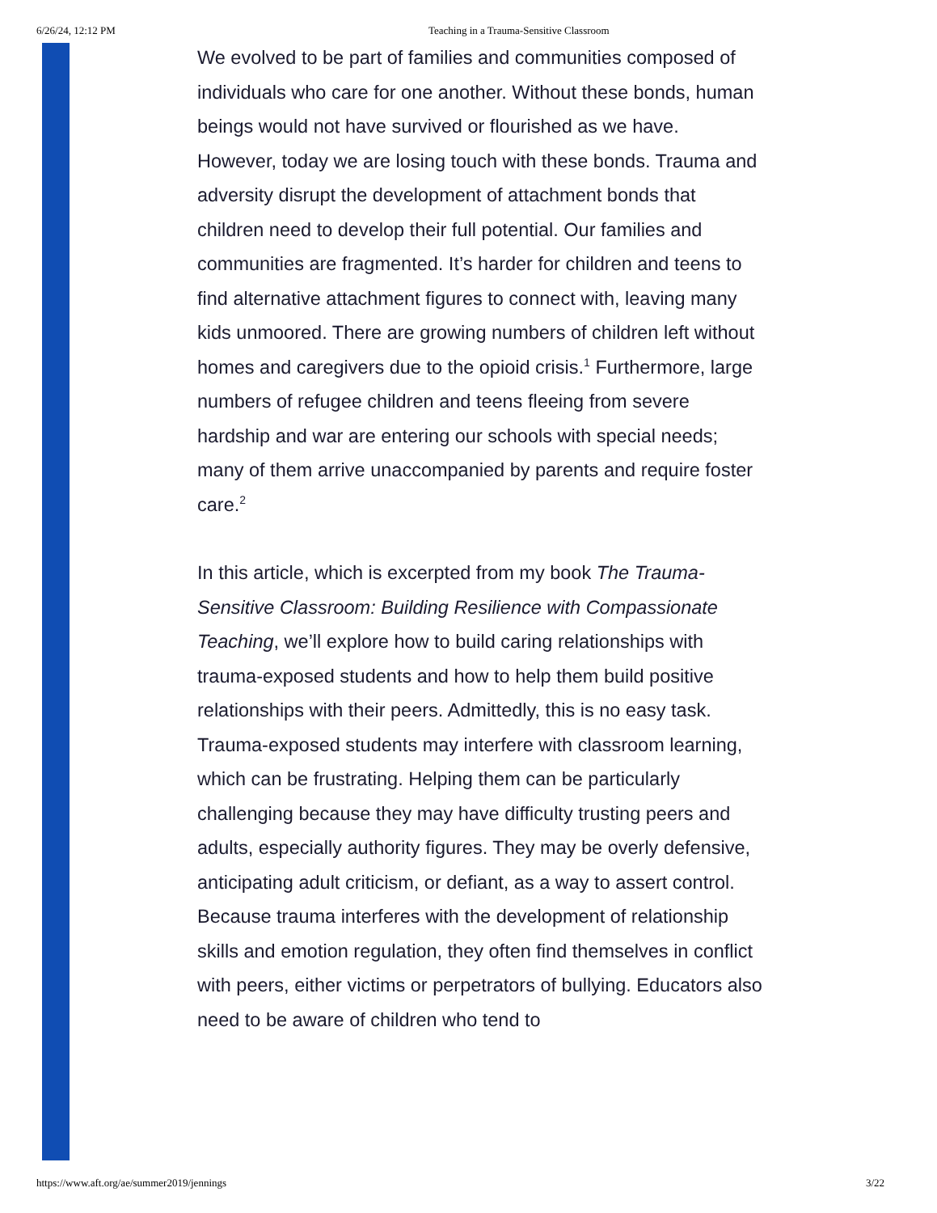6/26/24, 12:12 PM Teaching in a Trauma-Sensitive Classroom
We evolved to be part of families and communities composed of individuals who care for one another. Without these bonds, human beings would not have survived or flourished as we have. However, today we are losing touch with these bonds. Trauma and adversity disrupt the development of attachment bonds that children need to develop their full potential. Our families and communities are fragmented. It’s harder for children and teens to find alternative attachment figures to connect with, leaving many kids unmoored. There are growing numbers of children left without homes and caregivers due to the opioid crisis.<sup>1</sup> Furthermore, large numbers of refugee children and teens fleeing from severe hardship and war are entering our schools with special needs; many of them arrive unaccompanied by parents and require foster care.<sup>2</sup>
In this article, which is excerpted from my book The Trauma-Sensitive Classroom: Building Resilience with Compassionate Teaching, we’ll explore how to build caring relationships with trauma-exposed students and how to help them build positive relationships with their peers. Admittedly, this is no easy task. Trauma-exposed students may interfere with classroom learning, which can be frustrating. Helping them can be particularly challenging because they may have difficulty trusting peers and adults, especially authority figures. They may be overly defensive, anticipating adult criticism, or defiant, as a way to assert control. Because trauma interferes with the development of relationship skills and emotion regulation, they often find themselves in conflict with peers, either victims or perpetrators of bullying. Educators also need to be aware of children who tend to
https://www.aft.org/ae/summer2019/jennings 3/22